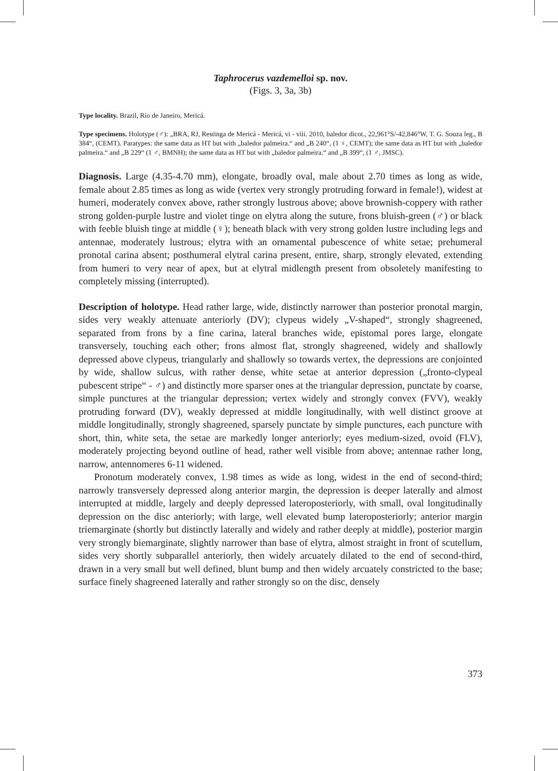Taphrocerus vazdemelloi sp. nov.
(Figs. 3, 3a, 3b)
Type locality. Brazil, Rio de Janeiro, Mericá.
Type specimens. Holotype (♂): „BRA, RJ, Restinga de Mericá - Mericá, vi - viii. 2010, baledor dicot., 22,961°S/-42,846°W, T. G. Souza leg., B 384“, (CEMT). Paratypes: the same data as HT but with „baledor palmeira.“ and „B 240“, (1 ♀, CEMT); the same data as HT but with „baledor palmeira.“ and „B 229“ (1 ♂, BMNH); the same data as HT but with „baledor palmeira.“ and „B 399“, (1 ♂, JMSC).
Diagnosis. Large (4.35-4.70 mm), elongate, broadly oval, male about 2.70 times as long as wide, female about 2.85 times as long as wide (vertex very strongly protruding forward in female!), widest at humeri, moderately convex above, rather strongly lustrous above; above brownish-coppery with rather strong golden-purple lustre and violet tinge on elytra along the suture, frons bluish-green (♂) or black with feeble bluish tinge at middle (♀); beneath black with very strong golden lustre including legs and antennae, moderately lustrous; elytra with an ornamental pubescence of white setae; prehumeral pronotal carina absent; posthumeral elytral carina present, entire, sharp, strongly elevated, extending from humeri to very near of apex, but at elytral midlength present from obsoletely manifesting to completely missing (interrupted).
Description of holotype. Head rather large, wide, distinctly narrower than posterior pronotal margin, sides very weakly attenuate anteriorly (DV); clypeus widely „V-shaped“, strongly shagreened, separated from frons by a fine carina, lateral branches wide, epistomal pores large, elongate transversely, touching each other; frons almost flat, strongly shagreened, widely and shallowly depressed above clypeus, triangularly and shallowly so towards vertex, the depressions are conjointed by wide, shallow sulcus, with rather dense, white setae at anterior depression („fronto-clypeal pubescent stripe“ - ♂) and distinctly more sparser ones at the triangular depression, punctate by coarse, simple punctures at the triangular depression; vertex widely and strongly convex (FVV), weakly protruding forward (DV), weakly depressed at middle longitudinally, with well distinct groove at middle longitudinally, strongly shagreened, sparsely punctate by simple punctures, each puncture with short, thin, white seta, the setae are markedly longer anteriorly; eyes medium-sized, ovoid (FLV), moderately projecting beyond outline of head, rather well visible from above; antennae rather long, narrow, antennomeres 6-11 widened.
Pronotum moderately convex, 1.98 times as wide as long, widest in the end of second-third; narrowly transversely depressed along anterior margin, the depression is deeper laterally and almost interrupted at middle, largely and deeply depressed lateroposteriorly, with small, oval longitudinally depression on the disc anteriorly; with large, well elevated bump lateroposteriorly; anterior margin triemarginate (shortly but distinctly laterally and widely and rather deeply at middle), posterior margin very strongly biemarginate, slightly narrower than base of elytra, almost straight in front of scutellum, sides very shortly subparallel anteriorly, then widely arcuately dilated to the end of second-third, drawn in a very small but well defined, blunt bump and then widely arcuately constricted to the base; surface finely shagreened laterally and rather strongly so on the disc, densely
373